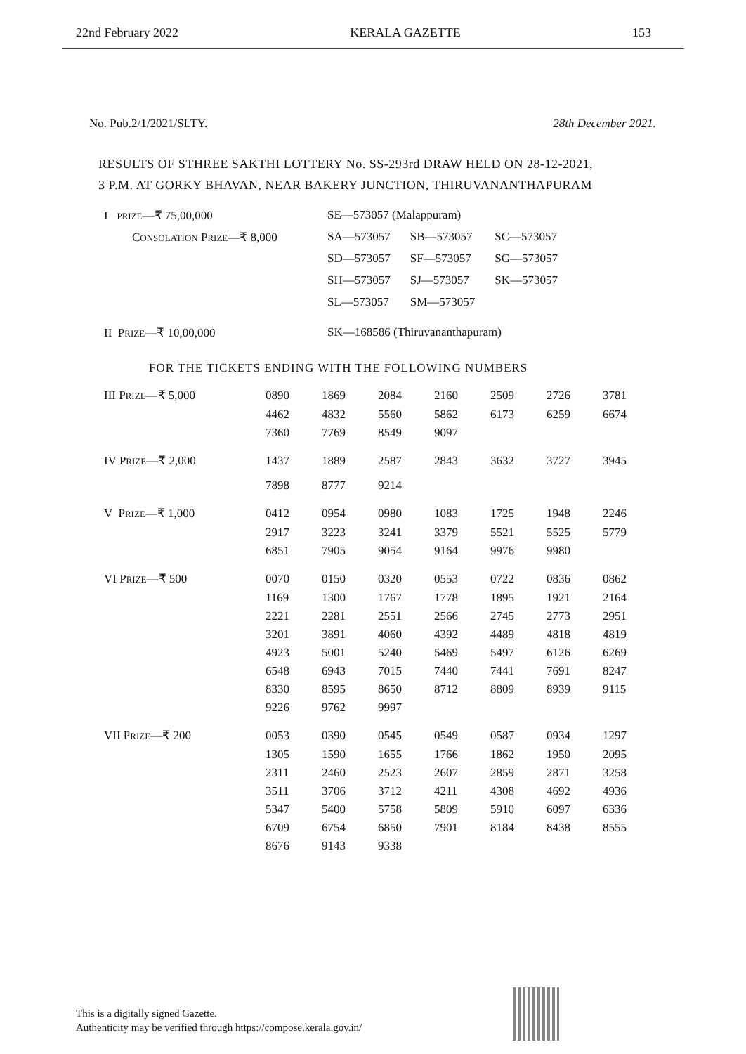22nd February 2022 KERALA GAZETTE 153
No. Pub.2/1/2021/SLTY. 28th December 2021.
RESULTS OF STHREE SAKTHI LOTTERY No. SS-293rd DRAW HELD ON 28-12-2021,
3 P.M. AT GORKY BHAVAN, NEAR BAKERY JUNCTION, THIRUVANANTHAPURAM
| I PRIZE —₹ 75,00,000 | SE—573057 (Malappuram) | | |
| C ONSOLATION P RIZE —₹ 8,000 | SA—573057 | SB—573057 | SC—573057 |
| | SD—573057 | SF—573057 | SG—573057 |
| | SH—573057 | SJ—573057 | SK—573057 |
| | SL—573057 | SM—573057 | |
| II P RIZE —₹ 10,00,000 | SK—168586 (Thiruvananthapuram) | | |
FOR THE TICKETS ENDING WITH THE FOLLOWING NUMBERS
| III P RIZE —₹ 5,000 | 0890 | 1869 | 2084 | 2160 | 2509 | 2726 | 3781 |
| | 4462 | 4832 | 5560 | 5862 | 6173 | 6259 | 6674 |
| | 7360 | 7769 | 8549 | 9097 | | | |
| IV P RIZE —₹ 2,000 | 1437 | 1889 | 2587 | 2843 | 3632 | 3727 | 3945 |
| | 7898 | 8777 | 9214 | | | | |
| V P RIZE —₹ 1,000 | 0412 | 0954 | 0980 | 1083 | 1725 | 1948 | 2246 |
| | 2917 | 3223 | 3241 | 3379 | 5521 | 5525 | 5779 |
| | 6851 | 7905 | 9054 | 9164 | 9976 | 9980 | |
| VI P RIZE —₹ 500 | 0070 | 0150 | 0320 | 0553 | 0722 | 0836 | 0862 |
| | 1169 | 1300 | 1767 | 1778 | 1895 | 1921 | 2164 |
| | 2221 | 2281 | 2551 | 2566 | 2745 | 2773 | 2951 |
| | 3201 | 3891 | 4060 | 4392 | 4489 | 4818 | 4819 |
| | 4923 | 5001 | 5240 | 5469 | 5497 | 6126 | 6269 |
| | 6548 | 6943 | 7015 | 7440 | 7441 | 7691 | 8247 |
| | 8330 | 8595 | 8650 | 8712 | 8809 | 8939 | 9115 |
| | 9226 | 9762 | 9997 | | | | |
| VII P RIZE —₹ 200 | 0053 | 0390 | 0545 | 0549 | 0587 | 0934 | 1297 |
| | 1305 | 1590 | 1655 | 1766 | 1862 | 1950 | 2095 |
| | 2311 | 2460 | 2523 | 2607 | 2859 | 2871 | 3258 |
| | 3511 | 3706 | 3712 | 4211 | 4308 | 4692 | 4936 |
| | 5347 | 5400 | 5758 | 5809 | 5910 | 6097 | 6336 |
| | 6709 | 6754 | 6850 | 7901 | 8184 | 8438 | 8555 |
| | 8676 | 9143 | 9338 | | | | |
This is a digitally signed Gazette.
Authenticity may be verified through https://compose.kerala.gov.in/